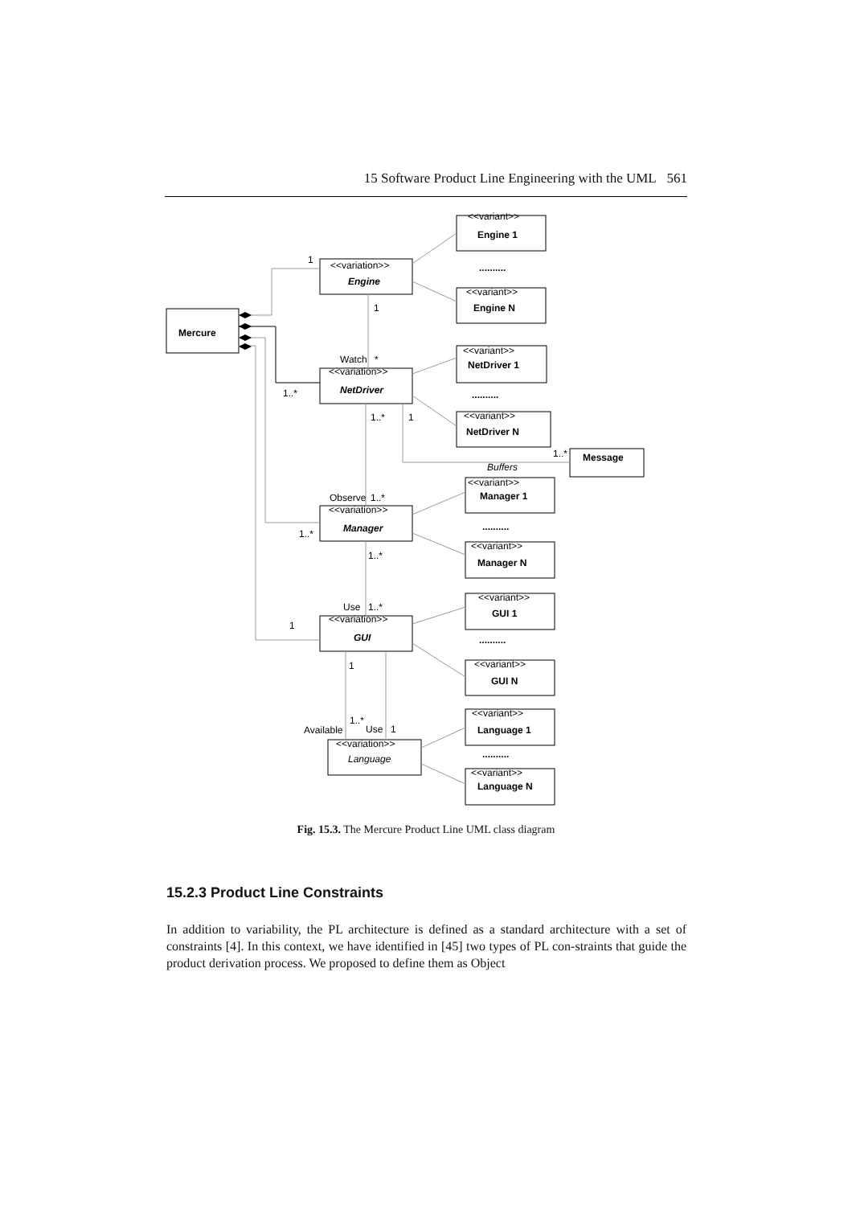15 Software Product Line Engineering with the UML 561
Mercure
<<variation>>
Engine
<<variation>>
NetDriver
<<variation>>
Manager
<<variation>>
GUI
<<variation>>
Language
<<variant>>
Engine 1
..........
<<variant>>
Engine N
<<variant>>
NetDriver 1
..........
<<variant>>
NetDriver N
Message
Buffers
<<variant>>
Manager 1
..........
<<variant>>
Manager N
<<variant>>
GUI 1
..........
<<variant>>
GUI N
<<variant>>
Language 1
..........
<<variant>>
Language N
1
1
Watch
*
1..*
1..*
1
1..*
Observe
1..*
1..*
1..*
Use
1..*
1
1
1..*
Available
Use
1
Fig. 15.3. The Mercure Product Line UML class diagram
15.2.3 Product Line Constraints
In addition to variability, the PL architecture is defined as a standard architecture with a set of constraints [4]. In this context, we have identified in [45] two types of PL con-straints that guide the product derivation process. We proposed to define them as Object